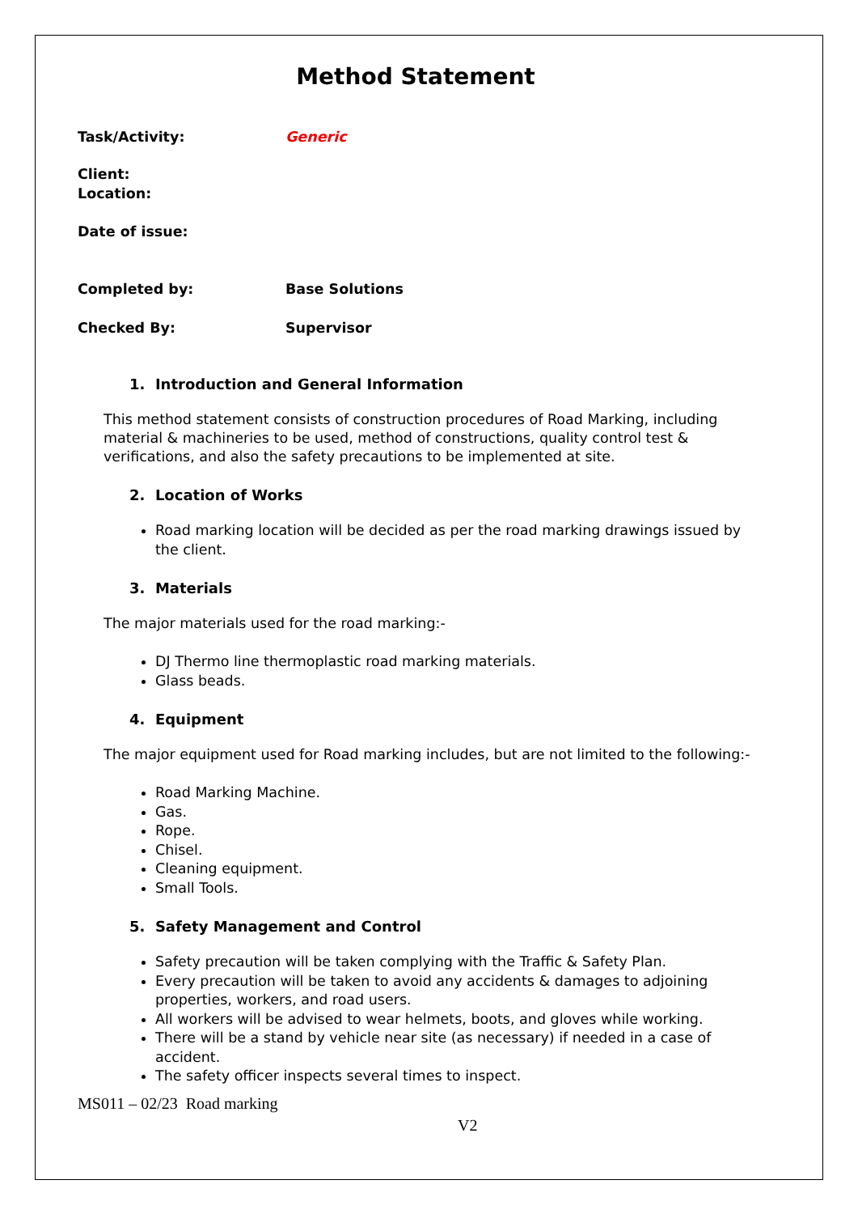Method Statement
Task/Activity: Generic
Client:
Location:
Date of issue:
Completed by: Base Solutions
Checked By: Supervisor
1. Introduction and General Information
This method statement consists of construction procedures of Road Marking, including material & machineries to be used, method of constructions, quality control test & verifications, and also the safety precautions to be implemented at site.
2. Location of Works
Road marking location will be decided as per the road marking drawings issued by the client.
3. Materials
The major materials used for the road marking:-
DJ Thermo line thermoplastic road marking materials.
Glass beads.
4. Equipment
The major equipment used for Road marking includes, but are not limited to the following:-
Road Marking Machine.
Gas.
Rope.
Chisel.
Cleaning equipment.
Small Tools.
5. Safety Management and Control
Safety precaution will be taken complying with the Traffic & Safety Plan.
Every precaution will be taken to avoid any accidents & damages to adjoining properties, workers, and road users.
All workers will be advised to wear helmets, boots, and gloves while working.
There will be a stand by vehicle near site (as necessary) if needed in a case of accident.
The safety officer inspects several times to inspect.
MS011 – 02/23 Road marking
V2